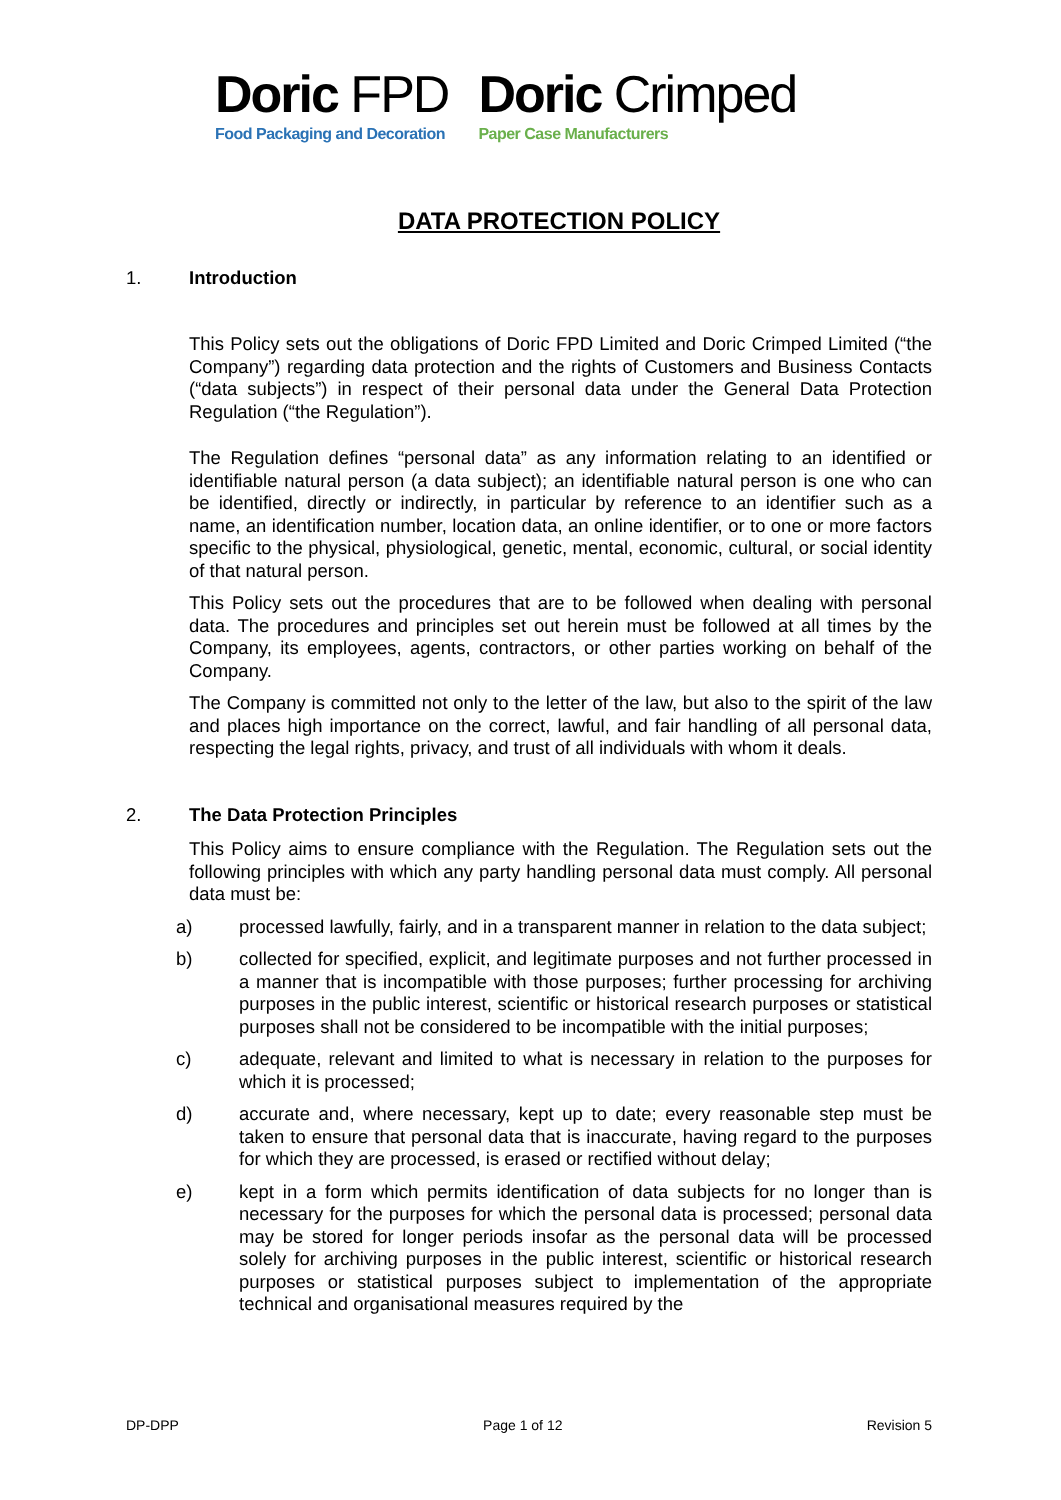Doric FPD
Food Packaging and Decoration
Doric Crimped
Paper Case Manufacturers
DATA PROTECTION POLICY
1. Introduction
This Policy sets out the obligations of Doric FPD Limited and Doric Crimped Limited (“the Company”) regarding data protection and the rights of Customers and Business Contacts (“data subjects”) in respect of their personal data under the General Data Protection Regulation (“the Regulation”).
The Regulation defines “personal data” as any information relating to an identified or identifiable natural person (a data subject); an identifiable natural person is one who can be identified, directly or indirectly, in particular by reference to an identifier such as a name, an identification number, location data, an online identifier, or to one or more factors specific to the physical, physiological, genetic, mental, economic, cultural, or social identity of that natural person.
This Policy sets out the procedures that are to be followed when dealing with personal data. The procedures and principles set out herein must be followed at all times by the Company, its employees, agents, contractors, or other parties working on behalf of the Company.
The Company is committed not only to the letter of the law, but also to the spirit of the law and places high importance on the correct, lawful, and fair handling of all personal data, respecting the legal rights, privacy, and trust of all individuals with whom it deals.
2. The Data Protection Principles
This Policy aims to ensure compliance with the Regulation. The Regulation sets out the following principles with which any party handling personal data must comply. All personal data must be:
a) processed lawfully, fairly, and in a transparent manner in relation to the data subject;
b) collected for specified, explicit, and legitimate purposes and not further processed in a manner that is incompatible with those purposes; further processing for archiving purposes in the public interest, scientific or historical research purposes or statistical purposes shall not be considered to be incompatible with the initial purposes;
c) adequate, relevant and limited to what is necessary in relation to the purposes for which it is processed;
d) accurate and, where necessary, kept up to date; every reasonable step must be taken to ensure that personal data that is inaccurate, having regard to the purposes for which they are processed, is erased or rectified without delay;
e) kept in a form which permits identification of data subjects for no longer than is necessary for the purposes for which the personal data is processed; personal data may be stored for longer periods insofar as the personal data will be processed solely for archiving purposes in the public interest, scientific or historical research purposes or statistical purposes subject to implementation of the appropriate technical and organisational measures required by the
DP-DPP Page 1 of 12 Revision 5